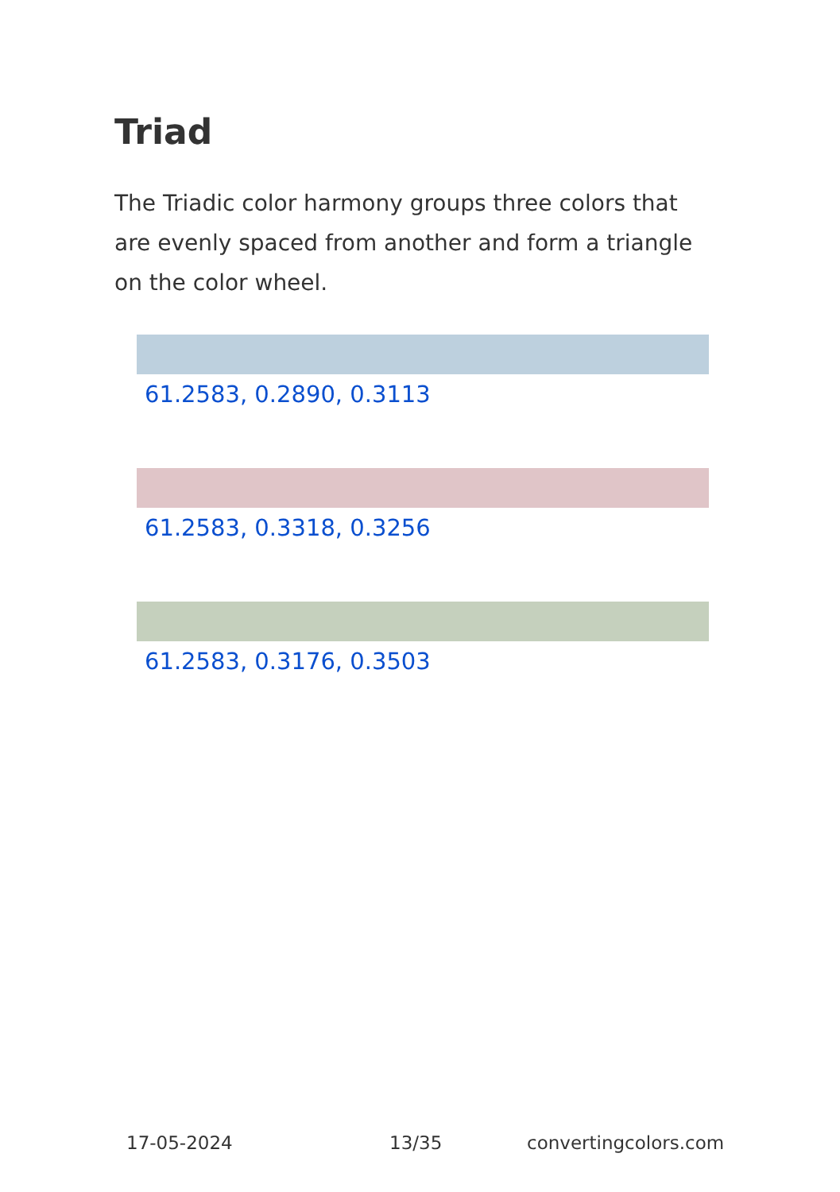Triad
The Triadic color harmony groups three colors that are evenly spaced from another and form a triangle on the color wheel.
61.2583, 0.2890, 0.3113
61.2583, 0.3318, 0.3256
61.2583, 0.3176, 0.3503
17-05-2024 13/35 convertingcolors.com